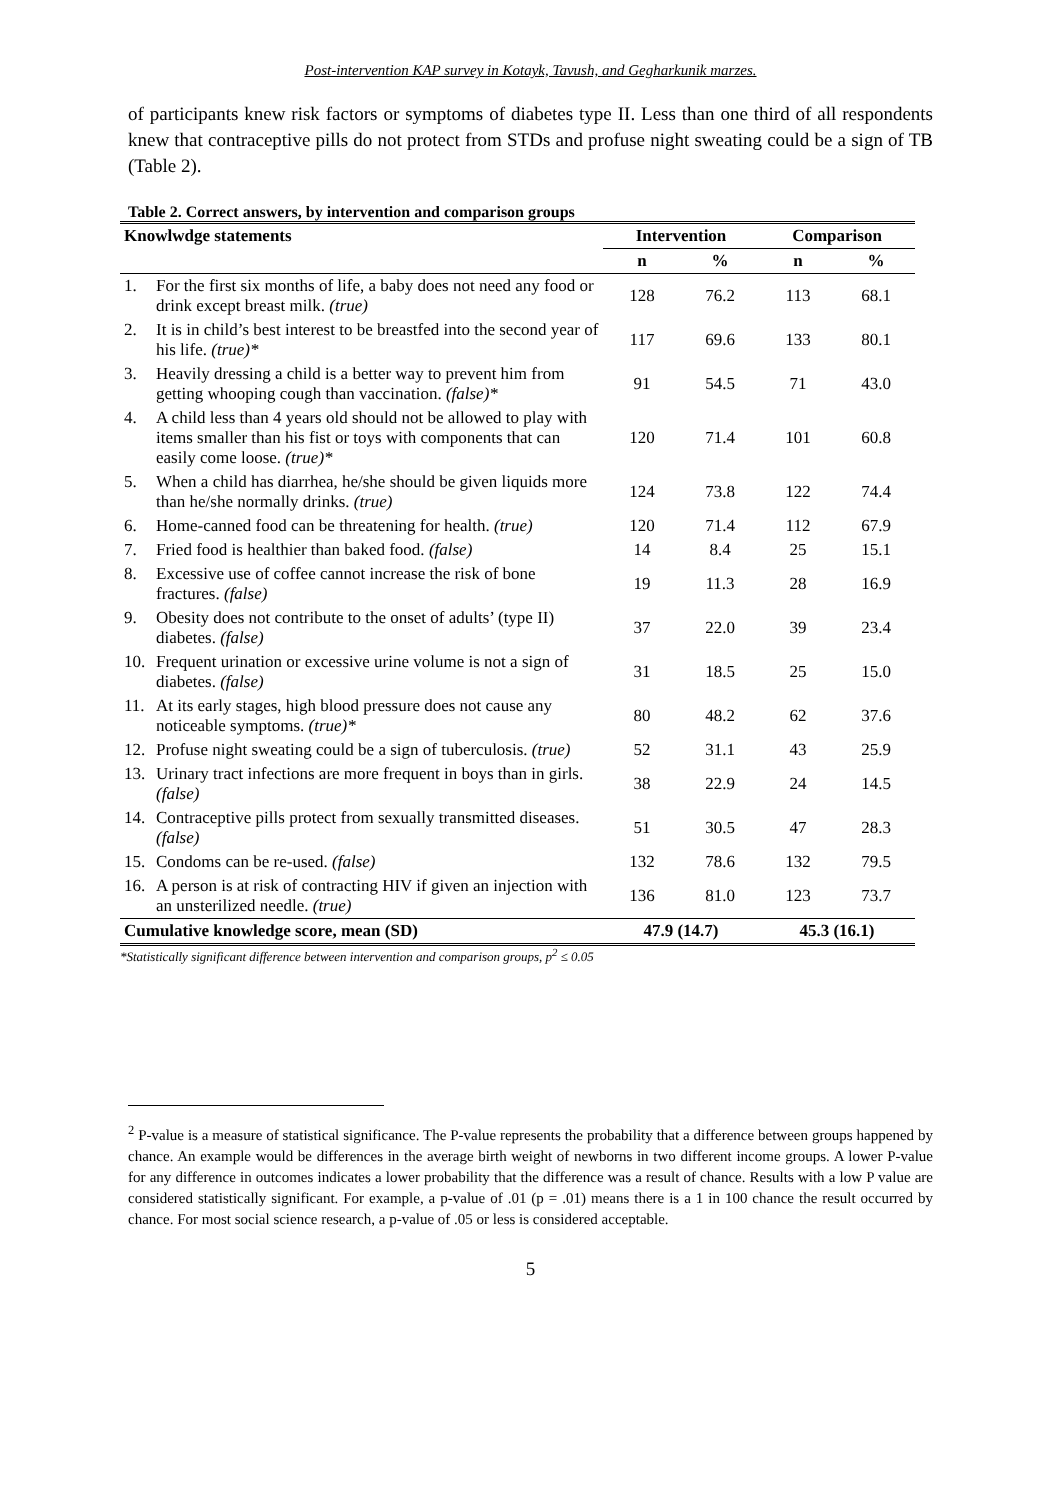Post-intervention KAP survey in Kotayk, Tavush, and Gegharkunik marzes.
of participants knew risk factors or symptoms of diabetes type II. Less than one third of all respondents knew that contraceptive pills do not protect from STDs and profuse night sweating could be a sign of TB (Table 2).
Table 2. Correct answers, by intervention and comparison groups
| Knowlwdge statements | Intervention | | Comparison | |
| --- | --- | --- | --- | --- |
| | n | % | n | % |
| 1. For the first six months of life, a baby does not need any food or drink except breast milk. (true) | 128 | 76.2 | 113 | 68.1 |
| 2. It is in child’s best interest to be breastfed into the second year of his life. (true)* | 117 | 69.6 | 133 | 80.1 |
| 3. Heavily dressing a child is a better way to prevent him from getting whooping cough than vaccination. (false)* | 91 | 54.5 | 71 | 43.0 |
| 4. A child less than 4 years old should not be allowed to play with items smaller than his fist or toys with components that can easily come loose. (true)* | 120 | 71.4 | 101 | 60.8 |
| 5. When a child has diarrhea, he/she should be given liquids more than he/she normally drinks. (true) | 124 | 73.8 | 122 | 74.4 |
| 6. Home-canned food can be threatening for health. (true) | 120 | 71.4 | 112 | 67.9 |
| 7. Fried food is healthier than baked food. (false) | 14 | 8.4 | 25 | 15.1 |
| 8. Excessive use of coffee cannot increase the risk of bone fractures. (false) | 19 | 11.3 | 28 | 16.9 |
| 9. Obesity does not contribute to the onset of adults’ (type II) diabetes. (false) | 37 | 22.0 | 39 | 23.4 |
| 10. Frequent urination or excessive urine volume is not a sign of diabetes. (false) | 31 | 18.5 | 25 | 15.0 |
| 11. At its early stages, high blood pressure does not cause any noticeable symptoms. (true)* | 80 | 48.2 | 62 | 37.6 |
| 12. Profuse night sweating could be a sign of tuberculosis. (true) | 52 | 31.1 | 43 | 25.9 |
| 13. Urinary tract infections are more frequent in boys than in girls. (false) | 38 | 22.9 | 24 | 14.5 |
| 14. Contraceptive pills protect from sexually transmitted diseases. (false) | 51 | 30.5 | 47 | 28.3 |
| 15. Condoms can be re-used. (false) | 132 | 78.6 | 132 | 79.5 |
| 16. A person is at risk of contracting HIV if given an injection with an unsterilized needle. (true) | 136 | 81.0 | 123 | 73.7 |
| Cumulative knowledge score, mean (SD) | 47.9 (14.7) | | 45.3 (16.1) | |
*Statistically significant difference between intervention and comparison groups, p<sup>2</sup> ≤ 0.05
<sup>2</sup> P-value is a measure of statistical significance. The P-value represents the probability that a difference between groups happened by chance. An example would be differences in the average birth weight of newborns in two different income groups. A lower P-value for any difference in outcomes indicates a lower probability that the difference was a result of chance. Results with a low P value are considered statistically significant. For example, a p-value of .01 (p = .01) means there is a 1 in 100 chance the result occurred by chance. For most social science research, a p-value of .05 or less is considered acceptable.
5